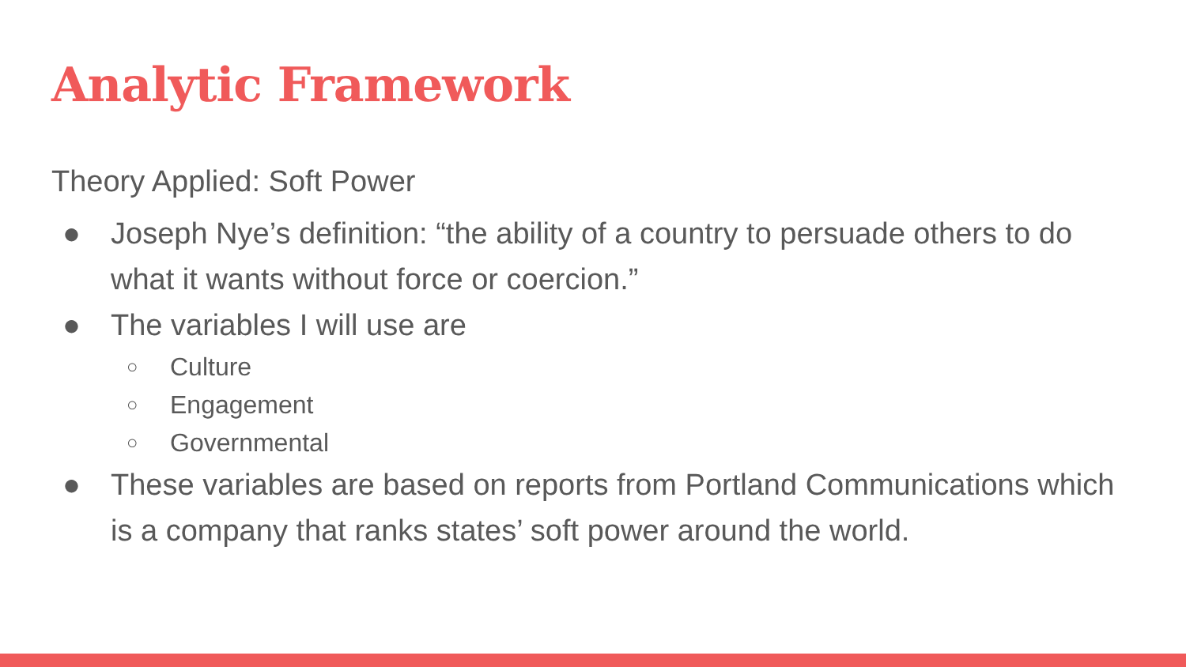Analytic Framework
Theory Applied: Soft Power
● Joseph Nye’s definition: “the ability of a country to persuade others to do what it wants without force or coercion.”
● The variables I will use are
○ Culture
○ Engagement
○ Governmental
● These variables are based on reports from Portland Communications which is a company that ranks states’ soft power around the world.